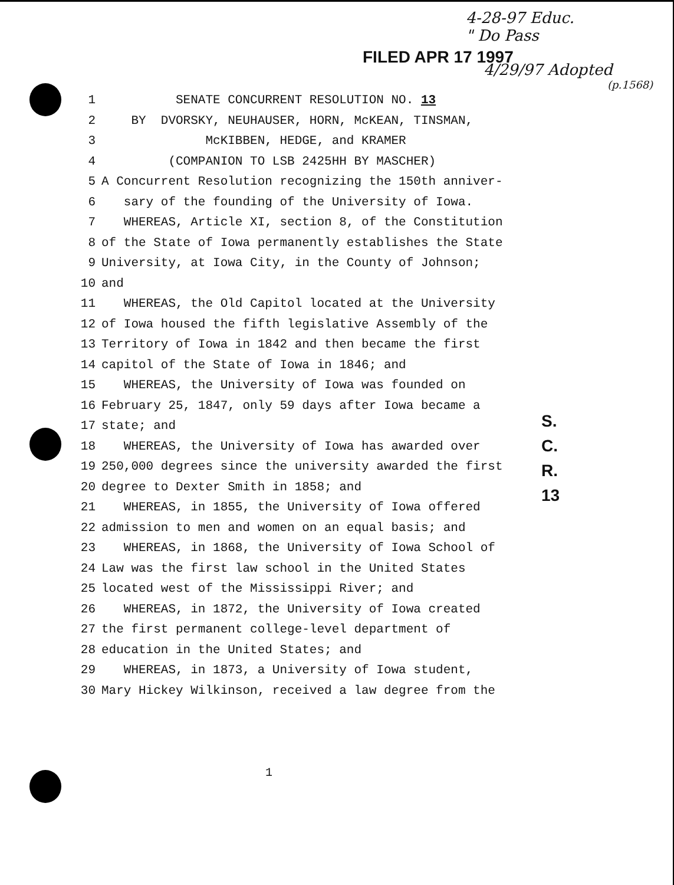4-28-97 Educ.
" Do Pass
FILED APR 17 1997
4/29/97 Adopted
(p.1568)
1 SENATE CONCURRENT RESOLUTION NO. 13
2 BY DVORSKY, NEUHAUSER, HORN, McKEAN, TINSMAN,
3 McKIBBEN, HEDGE, and KRAMER
4 (COMPANION TO LSB 2425HH BY MASCHER)
5 A Concurrent Resolution recognizing the 150th anniver-
6 sary of the founding of the University of Iowa.
7 WHEREAS, Article XI, section 8, of the Constitution
8 of the State of Iowa permanently establishes the State
9 University, at Iowa City, in the County of Johnson;
10 and
11 WHEREAS, the Old Capitol located at the University
12 of Iowa housed the fifth legislative Assembly of the
13 Territory of Iowa in 1842 and then became the first
14 capitol of the State of Iowa in 1846; and
15 WHEREAS, the University of Iowa was founded on
16 February 25, 1847, only 59 days after Iowa became a
17 state; and
18 WHEREAS, the University of Iowa has awarded over
19 250,000 degrees since the university awarded the first
20 degree to Dexter Smith in 1858; and
21 WHEREAS, in 1855, the University of Iowa offered
22 admission to men and women on an equal basis; and
23 WHEREAS, in 1868, the University of Iowa School of
24 Law was the first law school in the United States
25 located west of the Mississippi River; and
26 WHEREAS, in 1872, the University of Iowa created
27 the first permanent college-level department of
28 education in the United States; and
29 WHEREAS, in 1873, a University of Iowa student,
30 Mary Hickey Wilkinson, received a law degree from the
S.
C.
R.
13
1